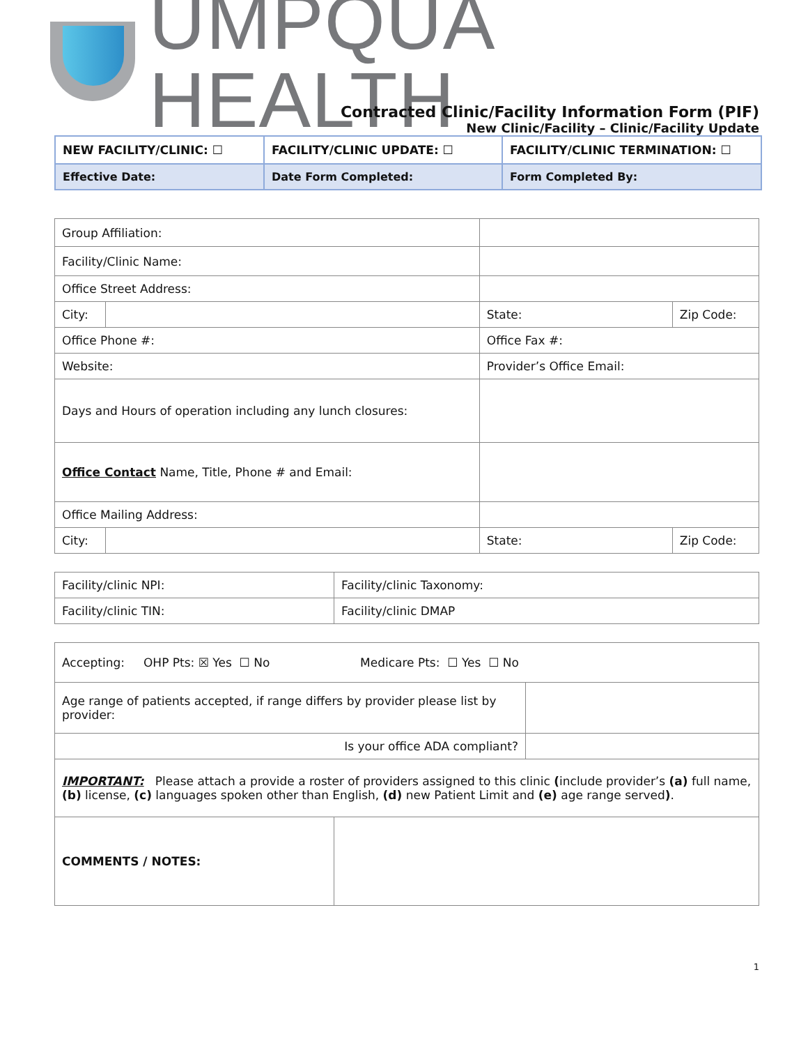UMPQUA HEALTH
Contracted Clinic/Facility Information Form (PIF)
New Clinic/Facility – Clinic/Facility Update
| NEW FACILITY/CLINIC: ☐ | FACILITY/CLINIC UPDATE: ☐ | FACILITY/CLINIC TERMINATION: ☐ |
| Effective Date: | Date Form Completed: | Form Completed By: |
| Group Affiliation: | | | | |
| Facility/Clinic Name: | | | | |
| Office Street Address: | | | | |
| City: | | | State: | Zip Code: |
| Office Phone #: | | | Office Fax #: | |
| Website: | | | Provider’s Office Email: | |
| Days and Hours of operation including any lunch closures: | | | | |
| Office Contact Name, Title, Phone # and Email: | | | | |
| Office Mailing Address: | | | | |
| City: | | | State: | Zip Code: |
| Facility/clinic NPI: | Facility/clinic Taxonomy: |
| Facility/clinic TIN: | Facility/clinic DMAP |
| Accepting: OHP Pts: ☒ Yes ☐ No Medicare Pts: ☐ Yes ☐ No | | |
| Age range of patients accepted, if range differs by provider please list by provider: | | |
| Is your office ADA compliant? | | |
| IMPORTANT: Please attach a provide a roster of providers assigned to this clinic ( include provider’s (a) full name, (b) license, (c) languages spoken other than English, (d) new Patient Limit and (e) age range served ) . | | |
| COMMENTS / NOTES: | | |
1